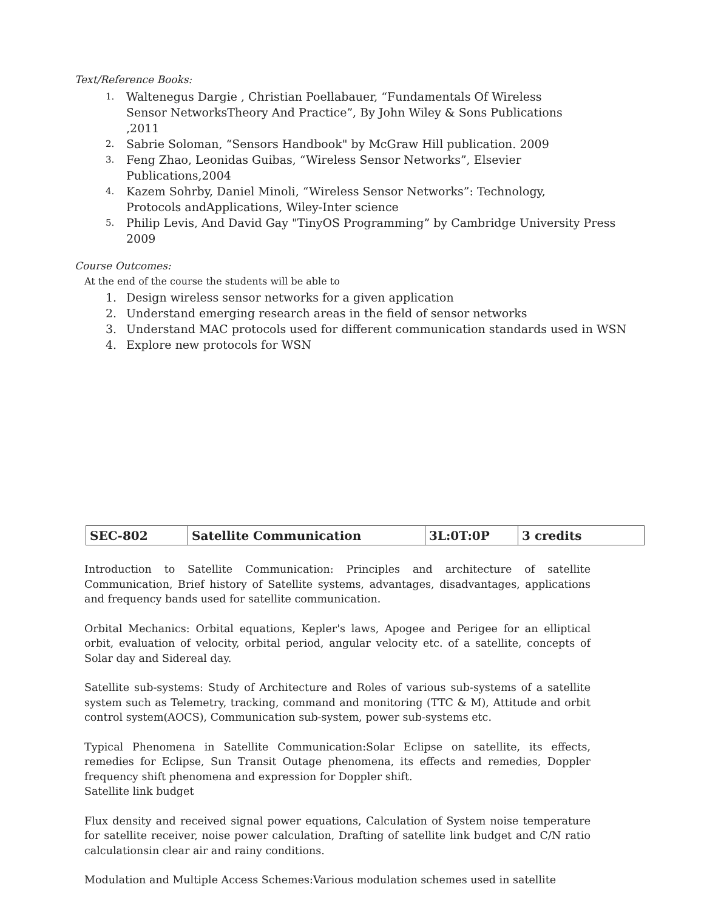Text/Reference Books:
1. Waltenegus Dargie , Christian Poellabauer, “Fundamentals Of Wireless
Sensor NetworksTheory And Practice”, By John Wiley & Sons Publications
,2011
2. Sabrie Soloman, “Sensors Handbook" by McGraw Hill publication. 2009
3. Feng Zhao, Leonidas Guibas, “Wireless Sensor Networks”, Elsevier Publications,2004
4. Kazem Sohrby, Daniel Minoli, “Wireless Sensor Networks”: Technology,
Protocols andApplications, Wiley-Inter science
5. Philip Levis, And David Gay "TinyOS Programming” by Cambridge University Press
2009
Course Outcomes:
At the end of the course the students will be able to
1. Design wireless sensor networks for a given application
2. Understand emerging research areas in the field of sensor networks
3. Understand MAC protocols used for different communication standards used in WSN
4. Explore new protocols for WSN
| SEC-802 | Satellite Communication | 3L:0T:0P | 3 credits |
Introduction to Satellite Communication: Principles and architecture of satellite Communication, Brief history of Satellite systems, advantages, disadvantages, applications and frequency bands used for satellite communication.
Orbital Mechanics: Orbital equations, Kepler's laws, Apogee and Perigee for an elliptical orbit, evaluation of velocity, orbital period, angular velocity etc. of a satellite, concepts of Solar day and Sidereal day.
Satellite sub-systems: Study of Architecture and Roles of various sub-systems of a satellite system such as Telemetry, tracking, command and monitoring (TTC & M), Attitude and orbit control system(AOCS), Communication sub-system, power sub-systems etc.
Typical Phenomena in Satellite Communication:Solar Eclipse on satellite, its effects, remedies for Eclipse, Sun Transit Outage phenomena, its effects and remedies, Doppler frequency shift phenomena and expression for Doppler shift.
Satellite link budget
Flux density and received signal power equations, Calculation of System noise temperature for satellite receiver, noise power calculation, Drafting of satellite link budget and C/N ratio calculationsin clear air and rainy conditions.
Modulation and Multiple Access Schemes:Various modulation schemes used in satellite